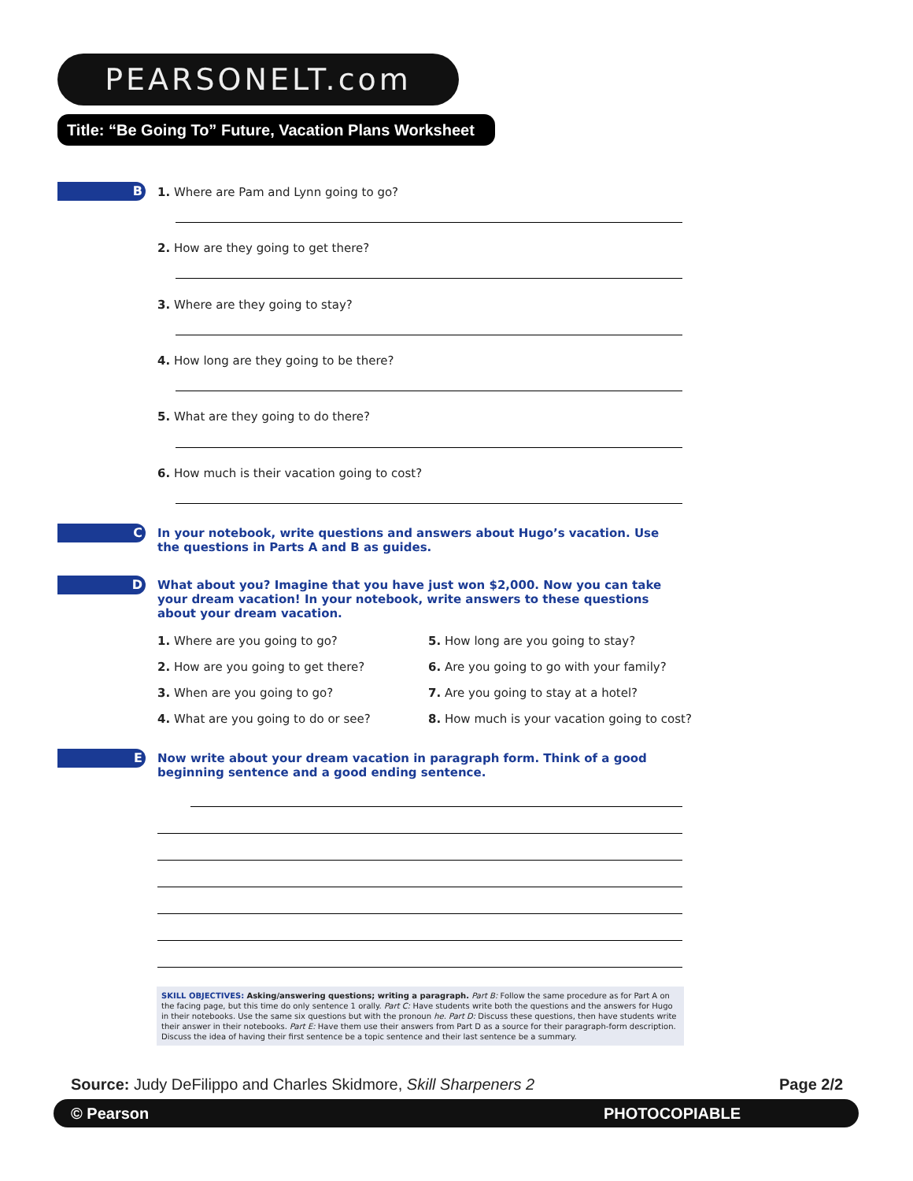PEARSONELT.com
Title: “Be Going To” Future, Vacation Plans Worksheet
B
1. Where are Pam and Lynn going to go?
2. How are they going to get there?
3. Where are they going to stay?
4. How long are they going to be there?
5. What are they going to do there?
6. How much is their vacation going to cost?
C
In your notebook, write questions and answers about Hugo’s vacation. Use the questions in Parts A and B as guides.
D
What about you? Imagine that you have just won $2,000. Now you can take your dream vacation! In your notebook, write answers to these questions about your dream vacation.
1. Where are you going to go?
5. How long are you going to stay?
2. How are you going to get there?
6. Are you going to go with your family?
3. When are you going to go?
7. Are you going to stay at a hotel?
4. What are you going to do or see?
8. How much is your vacation going to cost?
E
Now write about your dream vacation in paragraph form. Think of a good beginning sentence and a good ending sentence.
SKILL OBJECTIVES: Asking/answering questions; writing a paragraph. Part B: Follow the same procedure as for Part A on the facing page, but this time do only sentence 1 orally. Part C: Have students write both the questions and the answers for Hugo in their notebooks. Use the same six questions but with the pronoun he. Part D: Discuss these questions, then have students write their answer in their notebooks. Part E: Have them use their answers from Part D as a source for their paragraph-form description. Discuss the idea of having their first sentence be a topic sentence and their last sentence be a summary.
Source: Judy DeFilippo and Charles Skidmore, Skill Sharpeners 2
Page 2/2
© Pearson PHOTOCOPIABLE